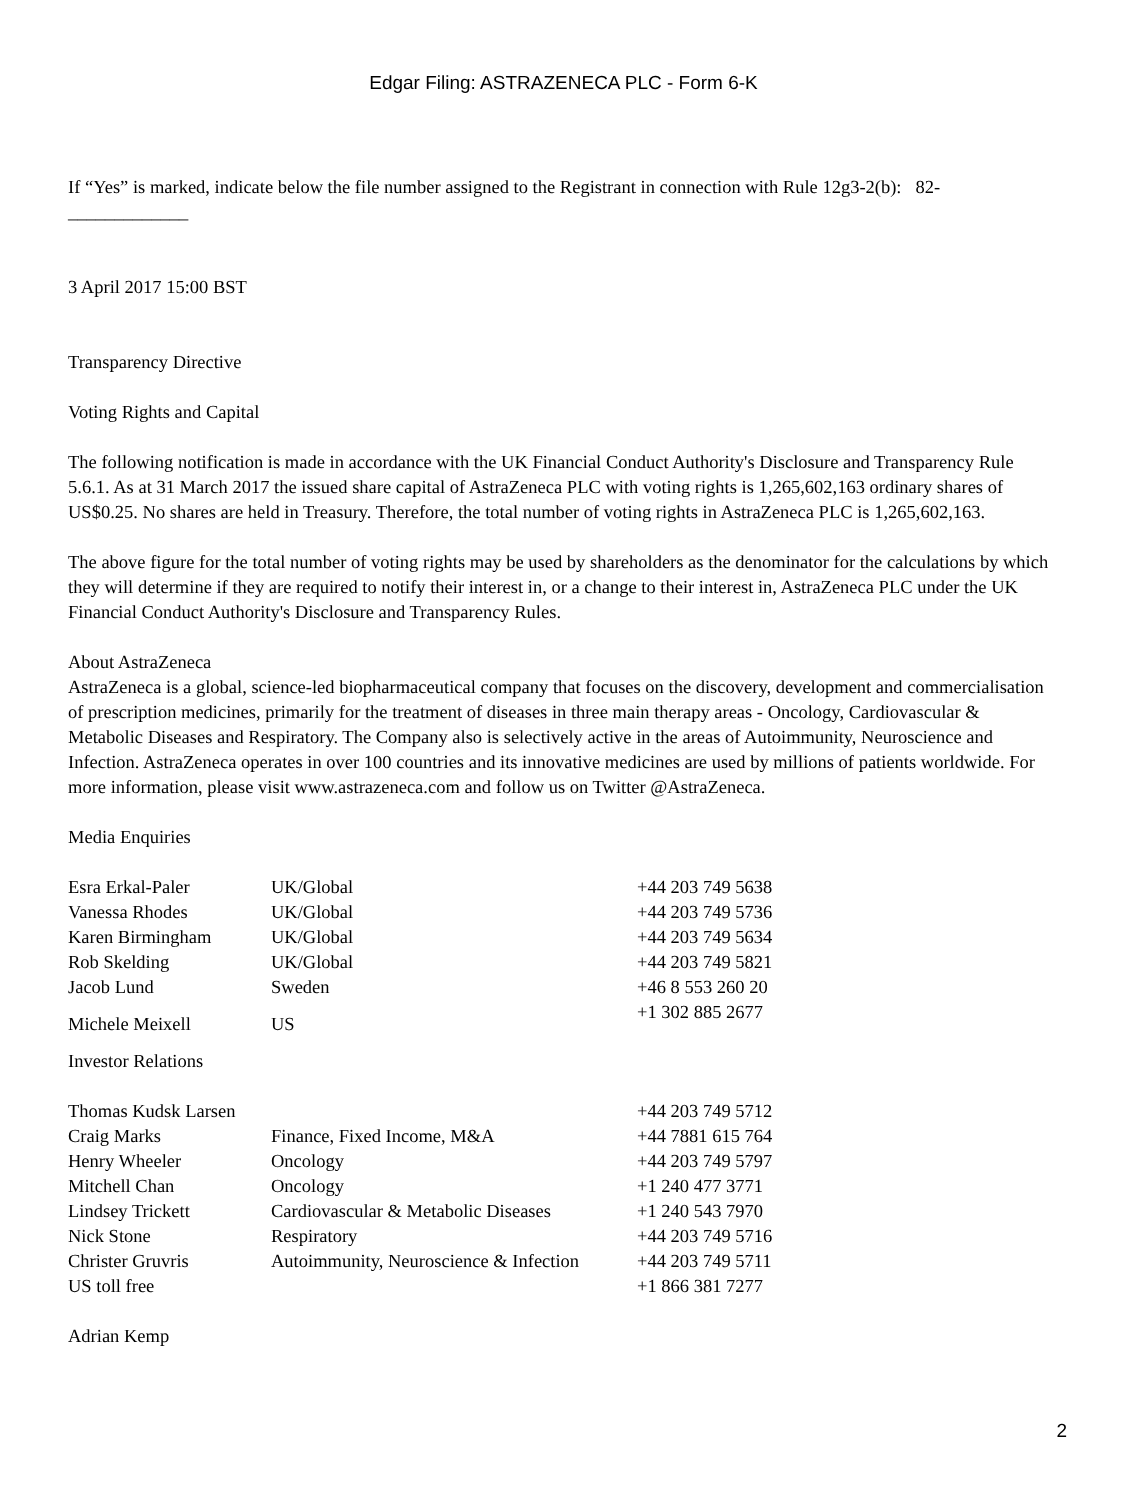Edgar Filing: ASTRAZENECA PLC - Form 6-K
If “Yes” is marked, indicate below the file number assigned to the Registrant in connection with Rule 12g3-2(b): 82-_____________
3 April 2017 15:00 BST
Transparency Directive
Voting Rights and Capital
The following notification is made in accordance with the UK Financial Conduct Authority's Disclosure and Transparency Rule 5.6.1. As at 31 March 2017 the issued share capital of AstraZeneca PLC with voting rights is 1,265,602,163 ordinary shares of US$0.25. No shares are held in Treasury. Therefore, the total number of voting rights in AstraZeneca PLC is 1,265,602,163.
The above figure for the total number of voting rights may be used by shareholders as the denominator for the calculations by which they will determine if they are required to notify their interest in, or a change to their interest in, AstraZeneca PLC under the UK Financial Conduct Authority's Disclosure and Transparency Rules.
About AstraZeneca
AstraZeneca is a global, science-led biopharmaceutical company that focuses on the discovery, development and commercialisation of prescription medicines, primarily for the treatment of diseases in three main therapy areas - Oncology, Cardiovascular & Metabolic Diseases and Respiratory. The Company also is selectively active in the areas of Autoimmunity, Neuroscience and Infection. AstraZeneca operates in over 100 countries and its innovative medicines are used by millions of patients worldwide. For more information, please visit www.astrazeneca.com and follow us on Twitter @AstraZeneca.
Media Enquiries
| Esra Erkal-Paler | UK/Global | +44 203 749 5638 |
| Vanessa Rhodes | UK/Global | +44 203 749 5736 |
| Karen Birmingham | UK/Global | +44 203 749 5634 |
| Rob Skelding | UK/Global | +44 203 749 5821 |
| Jacob Lund | Sweden | +46 8 553 260 20 |
| Michele Meixell | US | +1 302 885 2677 |
Investor Relations
| Thomas Kudsk Larsen | | +44 203 749 5712 |
| Craig Marks | Finance, Fixed Income, M&A | +44 7881 615 764 |
| Henry Wheeler | Oncology | +44 203 749 5797 |
| Mitchell Chan | Oncology | +1 240 477 3771 |
| Lindsey Trickett | Cardiovascular & Metabolic Diseases | +1 240 543 7970 |
| Nick Stone | Respiratory | +44 203 749 5716 |
| Christer Gruvris | Autoimmunity, Neuroscience & Infection | +44 203 749 5711 |
| US toll free | | +1 866 381 7277 |
Adrian Kemp
2